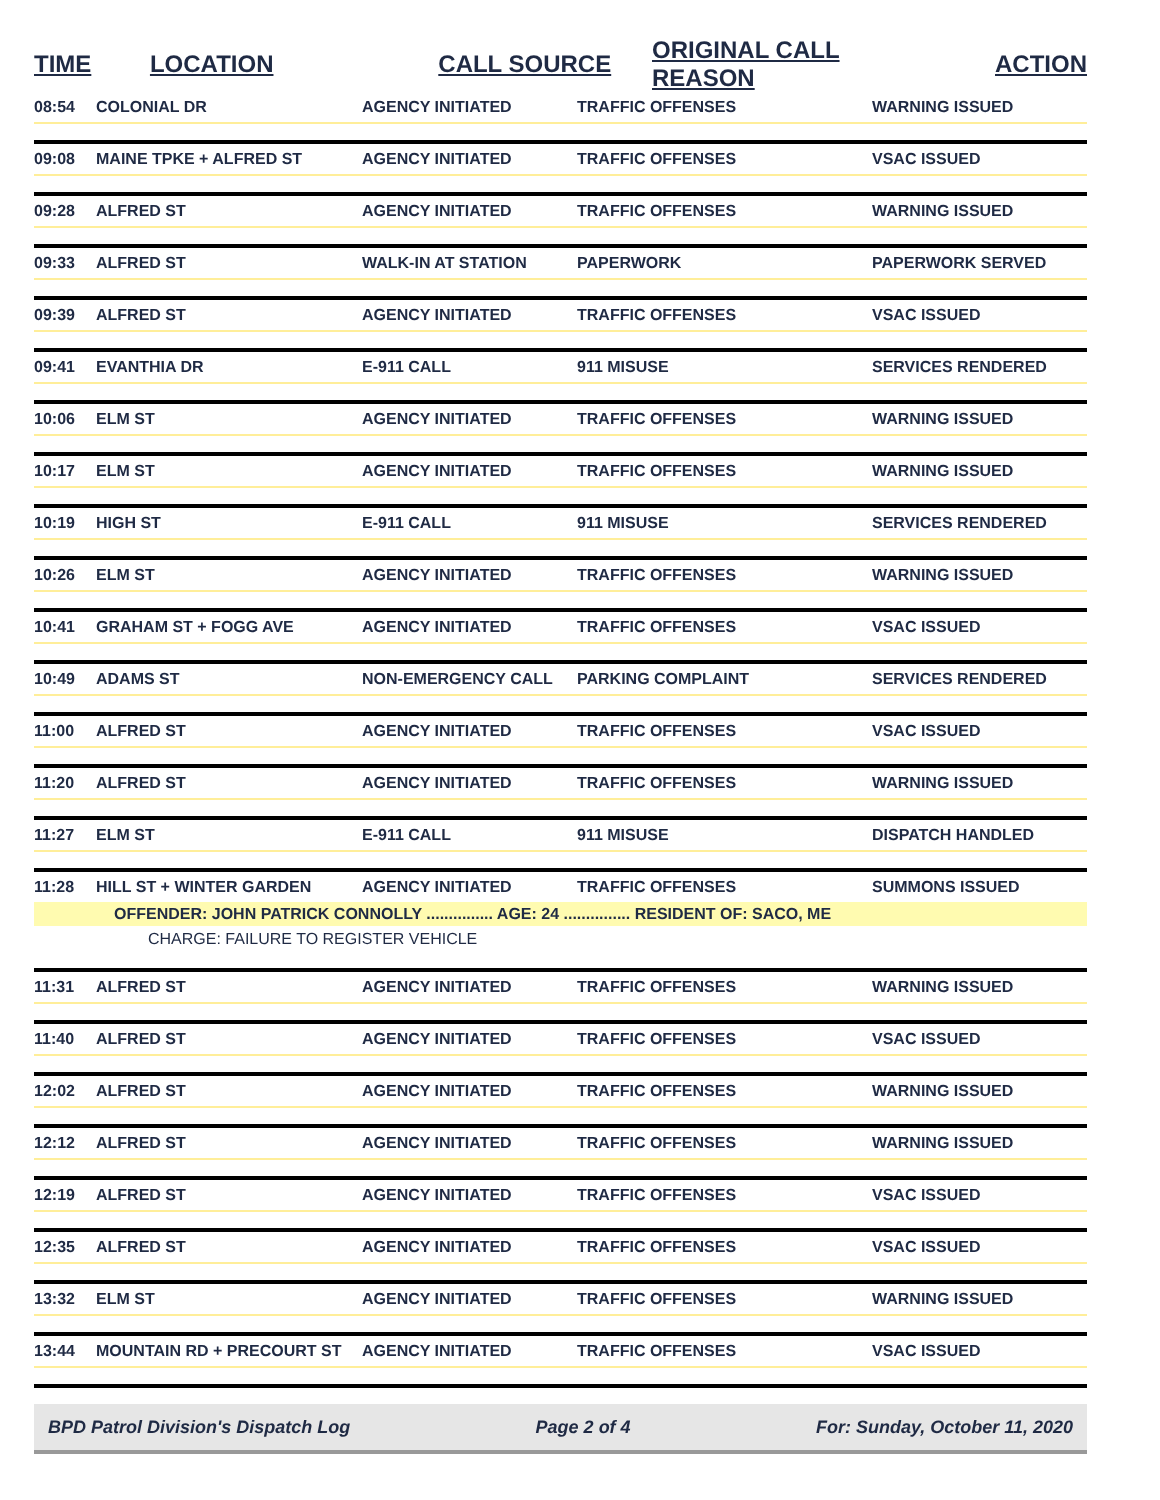| TIME | LOCATION | CALL SOURCE | ORIGINAL CALL REASON | ACTION |
| --- | --- | --- | --- | --- |
| 08:54 | COLONIAL DR | AGENCY INITIATED | TRAFFIC OFFENSES | WARNING ISSUED |
| 09:08 | MAINE TPKE + ALFRED ST | AGENCY INITIATED | TRAFFIC OFFENSES | VSAC ISSUED |
| 09:28 | ALFRED ST | AGENCY INITIATED | TRAFFIC OFFENSES | WARNING ISSUED |
| 09:33 | ALFRED ST | WALK-IN AT STATION | PAPERWORK | PAPERWORK SERVED |
| 09:39 | ALFRED ST | AGENCY INITIATED | TRAFFIC OFFENSES | VSAC ISSUED |
| 09:41 | EVANTHIA DR | E-911 CALL | 911 MISUSE | SERVICES RENDERED |
| 10:06 | ELM ST | AGENCY INITIATED | TRAFFIC OFFENSES | WARNING ISSUED |
| 10:17 | ELM ST | AGENCY INITIATED | TRAFFIC OFFENSES | WARNING ISSUED |
| 10:19 | HIGH ST | E-911 CALL | 911 MISUSE | SERVICES RENDERED |
| 10:26 | ELM ST | AGENCY INITIATED | TRAFFIC OFFENSES | WARNING ISSUED |
| 10:41 | GRAHAM ST + FOGG AVE | AGENCY INITIATED | TRAFFIC OFFENSES | VSAC ISSUED |
| 10:49 | ADAMS ST | NON-EMERGENCY CALL | PARKING COMPLAINT | SERVICES RENDERED |
| 11:00 | ALFRED ST | AGENCY INITIATED | TRAFFIC OFFENSES | VSAC ISSUED |
| 11:20 | ALFRED ST | AGENCY INITIATED | TRAFFIC OFFENSES | WARNING ISSUED |
| 11:27 | ELM ST | E-911 CALL | 911 MISUSE | DISPATCH HANDLED |
| 11:28 | HILL ST + WINTER GARDEN | AGENCY INITIATED | TRAFFIC OFFENSES | SUMMONS ISSUED |
| | OFFENDER: JOHN PATRICK CONNOLLY ............... AGE: 24 ............... RESIDENT OF: SACO, ME | | | |
| | CHARGE: FAILURE TO REGISTER VEHICLE | | | |
| 11:31 | ALFRED ST | AGENCY INITIATED | TRAFFIC OFFENSES | WARNING ISSUED |
| 11:40 | ALFRED ST | AGENCY INITIATED | TRAFFIC OFFENSES | VSAC ISSUED |
| 12:02 | ALFRED ST | AGENCY INITIATED | TRAFFIC OFFENSES | WARNING ISSUED |
| 12:12 | ALFRED ST | AGENCY INITIATED | TRAFFIC OFFENSES | WARNING ISSUED |
| 12:19 | ALFRED ST | AGENCY INITIATED | TRAFFIC OFFENSES | VSAC ISSUED |
| 12:35 | ALFRED ST | AGENCY INITIATED | TRAFFIC OFFENSES | VSAC ISSUED |
| 13:32 | ELM ST | AGENCY INITIATED | TRAFFIC OFFENSES | WARNING ISSUED |
| 13:44 | MOUNTAIN RD + PRECOURT ST | AGENCY INITIATED | TRAFFIC OFFENSES | VSAC ISSUED |
BPD Patrol Division's Dispatch Log Page 2 of 4 For: Sunday, October 11, 2020